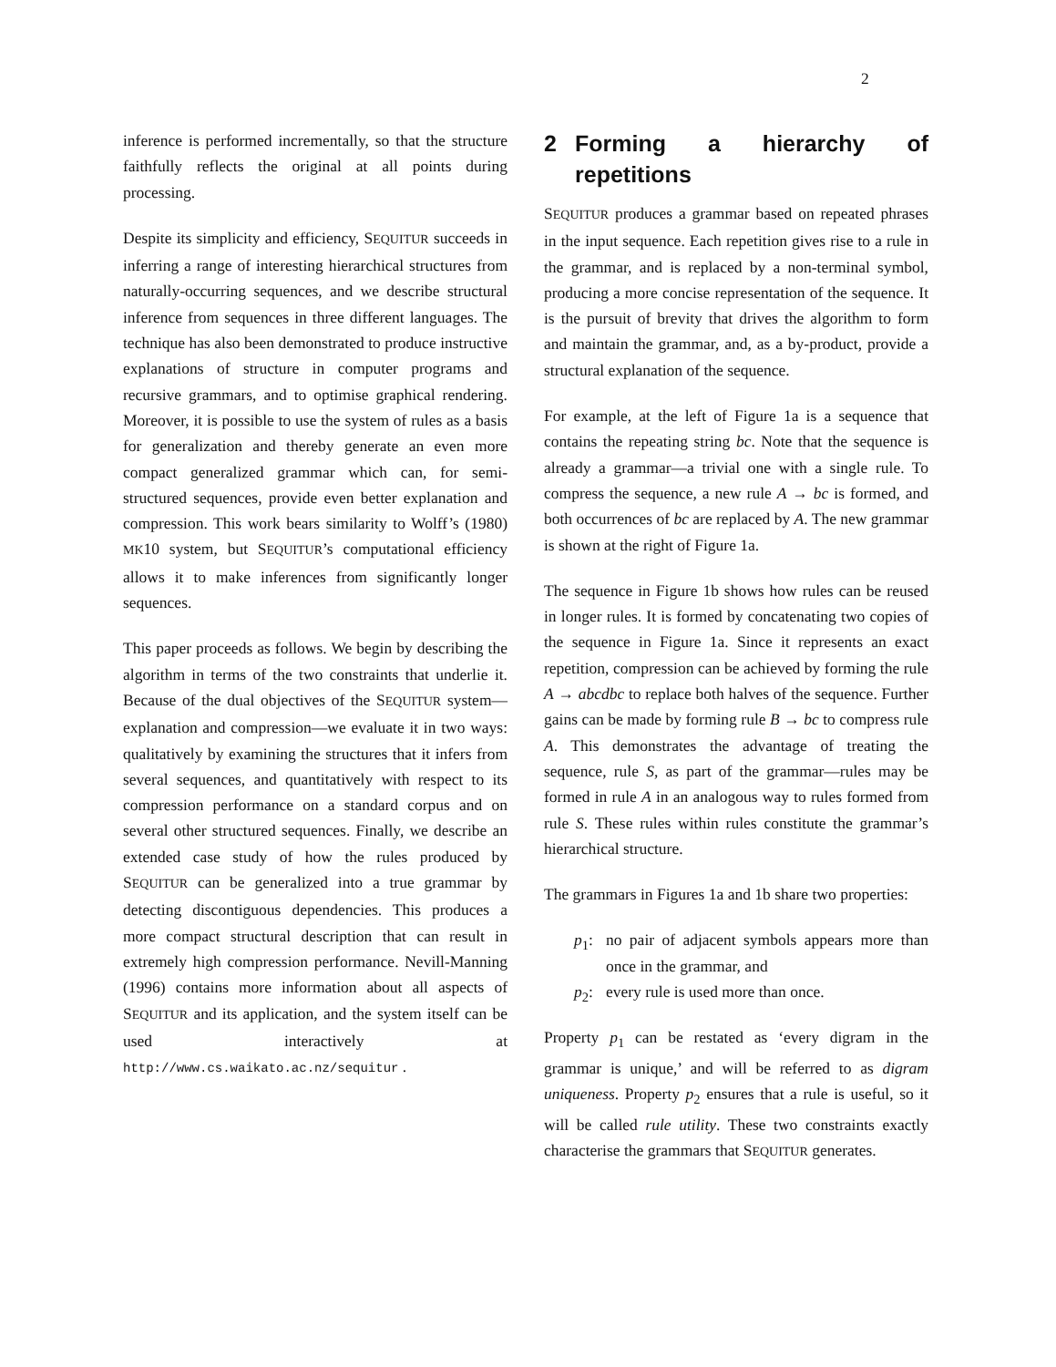2
inference is performed incrementally, so that the structure faithfully reflects the original at all points during processing.
Despite its simplicity and efficiency, SEQUITUR succeeds in inferring a range of interesting hierarchical structures from naturally-occurring sequences, and we describe structural inference from sequences in three different languages. The technique has also been demonstrated to produce instructive explanations of structure in computer programs and recursive grammars, and to optimise graphical rendering. Moreover, it is possible to use the system of rules as a basis for generalization and thereby generate an even more compact generalized grammar which can, for semi-structured sequences, provide even better explanation and compression. This work bears similarity to Wolff’s (1980) MK10 system, but SEQUITUR’s computational efficiency allows it to make inferences from significantly longer sequences.
This paper proceeds as follows. We begin by describing the algorithm in terms of the two constraints that underlie it. Because of the dual objectives of the SEQUITUR system—explanation and compression—we evaluate it in two ways: qualitatively by examining the structures that it infers from several sequences, and quantitatively with respect to its compression performance on a standard corpus and on several other structured sequences. Finally, we describe an extended case study of how the rules produced by SEQUITUR can be generalized into a true grammar by detecting discontiguous dependencies. This produces a more compact structural description that can result in extremely high compression performance. Nevill-Manning (1996) contains more information about all aspects of SEQUITUR and its application, and the system itself can be used interactively at http://www.cs.waikato.ac.nz/sequitur .
2 Forming a hierarchy of repetitions
SEQUITUR produces a grammar based on repeated phrases in the input sequence. Each repetition gives rise to a rule in the grammar, and is replaced by a non-terminal symbol, producing a more concise representation of the sequence. It is the pursuit of brevity that drives the algorithm to form and maintain the grammar, and, as a by-product, provide a structural explanation of the sequence.
For example, at the left of Figure 1a is a sequence that contains the repeating string bc. Note that the sequence is already a grammar—a trivial one with a single rule. To compress the sequence, a new rule A → bc is formed, and both occurrences of bc are replaced by A. The new grammar is shown at the right of Figure 1a.
The sequence in Figure 1b shows how rules can be reused in longer rules. It is formed by concatenating two copies of the sequence in Figure 1a. Since it represents an exact repetition, compression can be achieved by forming the rule A → abcdbc to replace both halves of the sequence. Further gains can be made by forming rule B → bc to compress rule A. This demonstrates the advantage of treating the sequence, rule S, as part of the grammar—rules may be formed in rule A in an analogous way to rules formed from rule S. These rules within rules constitute the grammar’s hierarchical structure.
The grammars in Figures 1a and 1b share two properties:
p<sub>1</sub>: no pair of adjacent symbols appears more than once in the grammar, and
p<sub>2</sub>: every rule is used more than once.
Property p<sub>1</sub> can be restated as ‘every digram in the grammar is unique,’ and will be referred to as digram uniqueness. Property p<sub>2</sub> ensures that a rule is useful, so it will be called rule utility. These two constraints exactly characterise the grammars that SEQUITUR generates.